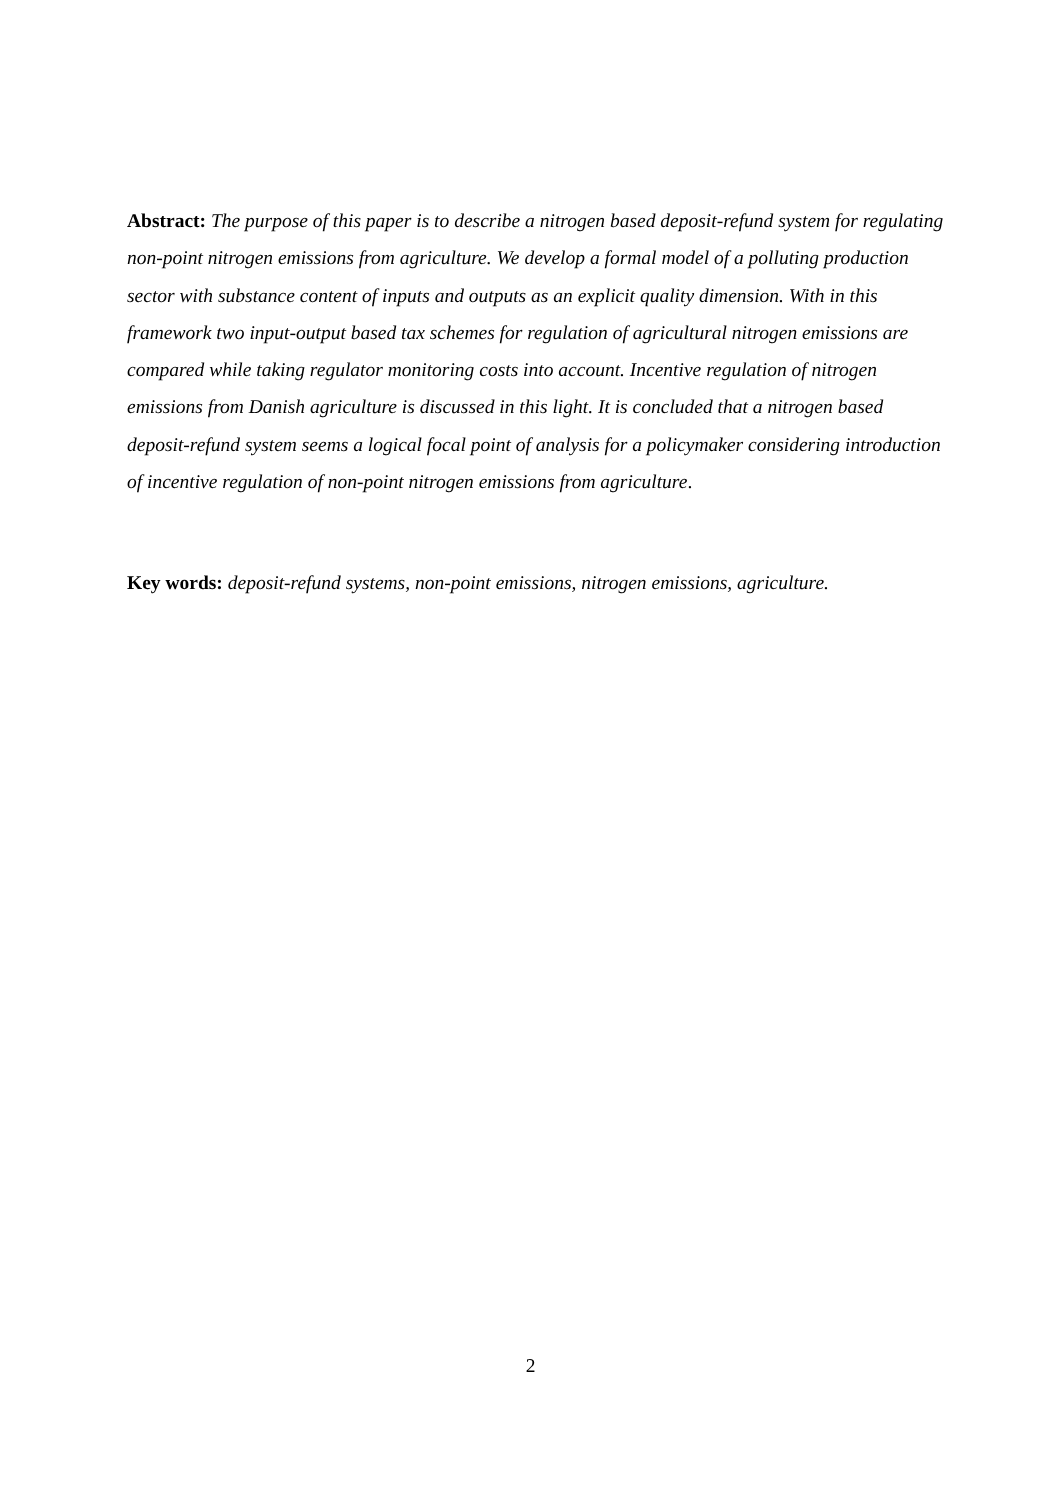Abstract: The purpose of this paper is to describe a nitrogen based deposit-refund system for regulating non-point nitrogen emissions from agriculture. We develop a formal model of a polluting production sector with substance content of inputs and outputs as an explicit quality dimension. With in this framework two input-output based tax schemes for regulation of agricultural nitrogen emissions are compared while taking regulator monitoring costs into account. Incentive regulation of nitrogen emissions from Danish agriculture is discussed in this light. It is concluded that a nitrogen based deposit-refund system seems a logical focal point of analysis for a policymaker considering introduction of incentive regulation of non-point nitrogen emissions from agriculture.
Key words: deposit-refund systems, non-point emissions, nitrogen emissions, agriculture.
2